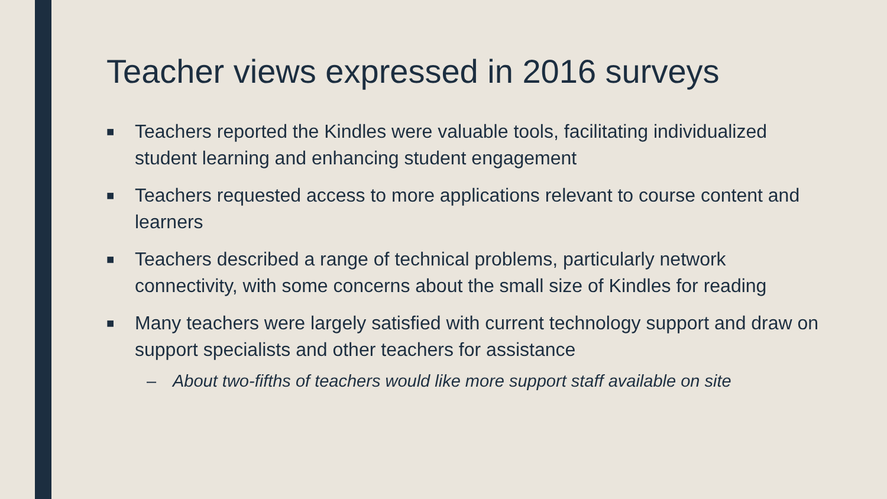Teacher views expressed in 2016 surveys
■ Teachers reported the Kindles were valuable tools, facilitating individualized student learning and enhancing student engagement
■ Teachers requested access to more applications relevant to course content and learners
■ Teachers described a range of technical problems, particularly network connectivity, with some concerns about the small size of Kindles for reading
■ Many teachers were largely satisfied with current technology support and draw on support specialists and other teachers for assistance
– About two-fifths of teachers would like more support staff available on site